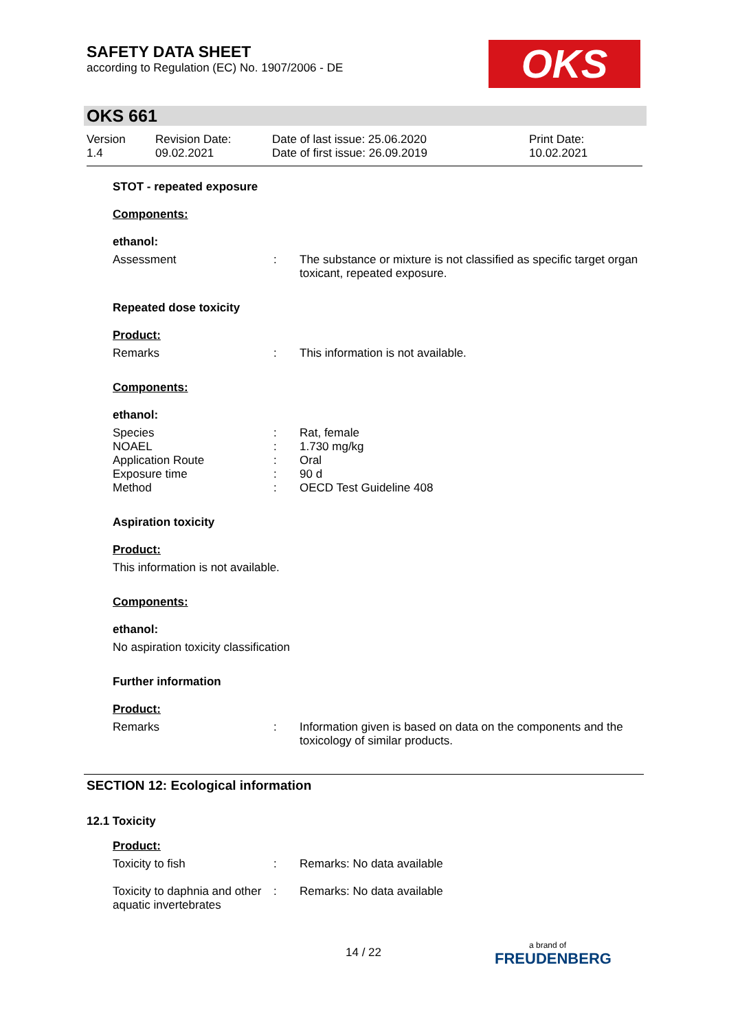SAFETY DATA SHEET
according to Regulation (EC) No. 1907/2006 - DE
OKS
OKS 661
Version
1.4
Revision Date:
09.02.2021
Date of last issue: 25.06.2020
Date of first issue: 26.09.2019
Print Date:
10.02.2021
STOT - repeated exposure
Components:
ethanol:
Assessment : The substance or mixture is not classified as specific target organ toxicant, repeated exposure.
Repeated dose toxicity
Product:
Remarks : This information is not available.
Components:
ethanol:
Species : Rat, female
NOAEL : 1.730 mg/kg
Application Route : Oral
Exposure time : 90 d
Method : OECD Test Guideline 408
Aspiration toxicity
Product:
This information is not available.
Components:
ethanol:
No aspiration toxicity classification
Further information
Product:
Remarks : Information given is based on data on the components and the toxicology of similar products.
SECTION 12: Ecological information
12.1 Toxicity
Product:
Toxicity to fish : Remarks: No data available
Toxicity to daphnia and other aquatic invertebrates
: Remarks: No data available
14 / 22 a brand of
FREUDENBERG